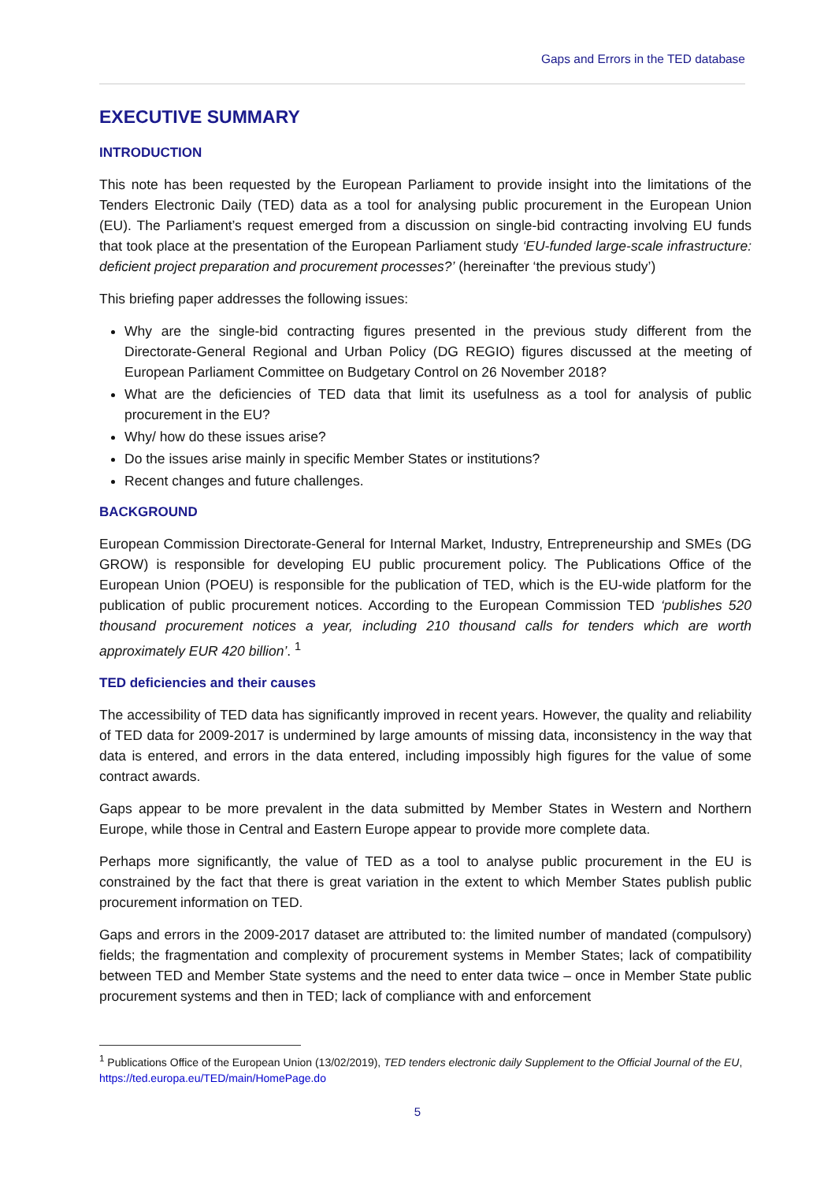Gaps and Errors in the TED database
EXECUTIVE SUMMARY
INTRODUCTION
This note has been requested by the European Parliament to provide insight into the limitations of the Tenders Electronic Daily (TED) data as a tool for analysing public procurement in the European Union (EU). The Parliament’s request emerged from a discussion on single-bid contracting involving EU funds that took place at the presentation of the European Parliament study ‘EU-funded large-scale infrastructure: deficient project preparation and procurement processes?’ (hereinafter ‘the previous study’)
This briefing paper addresses the following issues:
Why are the single-bid contracting figures presented in the previous study different from the Directorate-General Regional and Urban Policy (DG REGIO) figures discussed at the meeting of European Parliament Committee on Budgetary Control on 26 November 2018?
What are the deficiencies of TED data that limit its usefulness as a tool for analysis of public procurement in the EU?
Why/ how do these issues arise?
Do the issues arise mainly in specific Member States or institutions?
Recent changes and future challenges.
BACKGROUND
European Commission Directorate-General for Internal Market, Industry, Entrepreneurship and SMEs (DG GROW) is responsible for developing EU public procurement policy. The Publications Office of the European Union (POEU) is responsible for the publication of TED, which is the EU-wide platform for the publication of public procurement notices. According to the European Commission TED ‘publishes 520 thousand procurement notices a year, including 210 thousand calls for tenders which are worth approximately EUR 420 billion’. <sup>1</sup>
TED deficiencies and their causes
The accessibility of TED data has significantly improved in recent years. However, the quality and reliability of TED data for 2009-2017 is undermined by large amounts of missing data, inconsistency in the way that data is entered, and errors in the data entered, including impossibly high figures for the value of some contract awards.
Gaps appear to be more prevalent in the data submitted by Member States in Western and Northern Europe, while those in Central and Eastern Europe appear to provide more complete data.
Perhaps more significantly, the value of TED as a tool to analyse public procurement in the EU is constrained by the fact that there is great variation in the extent to which Member States publish public procurement information on TED.
Gaps and errors in the 2009-2017 dataset are attributed to: the limited number of mandated (compulsory) fields; the fragmentation and complexity of procurement systems in Member States; lack of compatibility between TED and Member State systems and the need to enter data twice – once in Member State public procurement systems and then in TED; lack of compliance with and enforcement
<sup>1</sup> Publications Office of the European Union (13/02/2019), TED tenders electronic daily Supplement to the Official Journal of the EU, https://ted.europa.eu/TED/main/HomePage.do
5